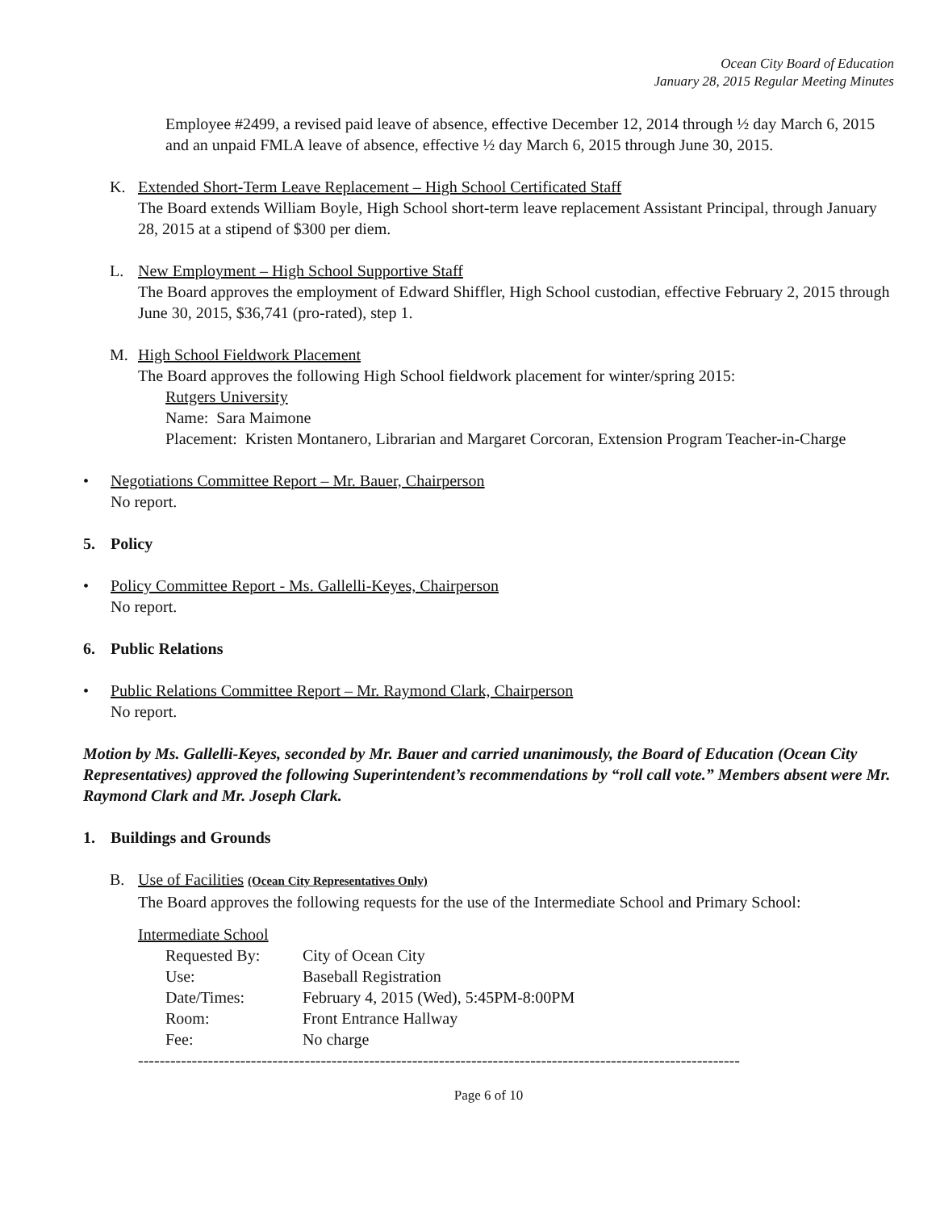Ocean City Board of Education
January 28, 2015 Regular Meeting Minutes
Employee #2499, a revised paid leave of absence, effective December 12, 2014 through ½ day March 6, 2015 and an unpaid FMLA leave of absence, effective ½ day March 6, 2015 through June 30, 2015.
K. Extended Short-Term Leave Replacement – High School Certificated Staff
The Board extends William Boyle, High School short-term leave replacement Assistant Principal, through January 28, 2015 at a stipend of $300 per diem.
L. New Employment – High School Supportive Staff
The Board approves the employment of Edward Shiffler, High School custodian, effective February 2, 2015 through June 30, 2015, $36,741 (pro-rated), step 1.
M. High School Fieldwork Placement
The Board approves the following High School fieldwork placement for winter/spring 2015:
Rutgers University
Name: Sara Maimone
Placement: Kristen Montanero, Librarian and Margaret Corcoran, Extension Program Teacher-in-Charge
• Negotiations Committee Report – Mr. Bauer, Chairperson
No report.
5. Policy
• Policy Committee Report - Ms. Gallelli-Keyes, Chairperson
No report.
6. Public Relations
• Public Relations Committee Report – Mr. Raymond Clark, Chairperson
No report.
Motion by Ms. Gallelli-Keyes, seconded by Mr. Bauer and carried unanimously, the Board of Education (Ocean City Representatives) approved the following Superintendent’s recommendations by “roll call vote.” Members absent were Mr. Raymond Clark and Mr. Joseph Clark.
1. Buildings and Grounds
B. Use of Facilities (Ocean City Representatives Only)
The Board approves the following requests for the use of the Intermediate School and Primary School:
Intermediate School
| Requested By: | City of Ocean City |
| Use: | Baseball Registration |
| Date/Times: | February 4, 2015 (Wed), 5:45PM-8:00PM |
| Room: | Front Entrance Hallway |
| Fee: | No charge |
----------------------------------------------------------------------------------------------------------------
Page 6 of 10